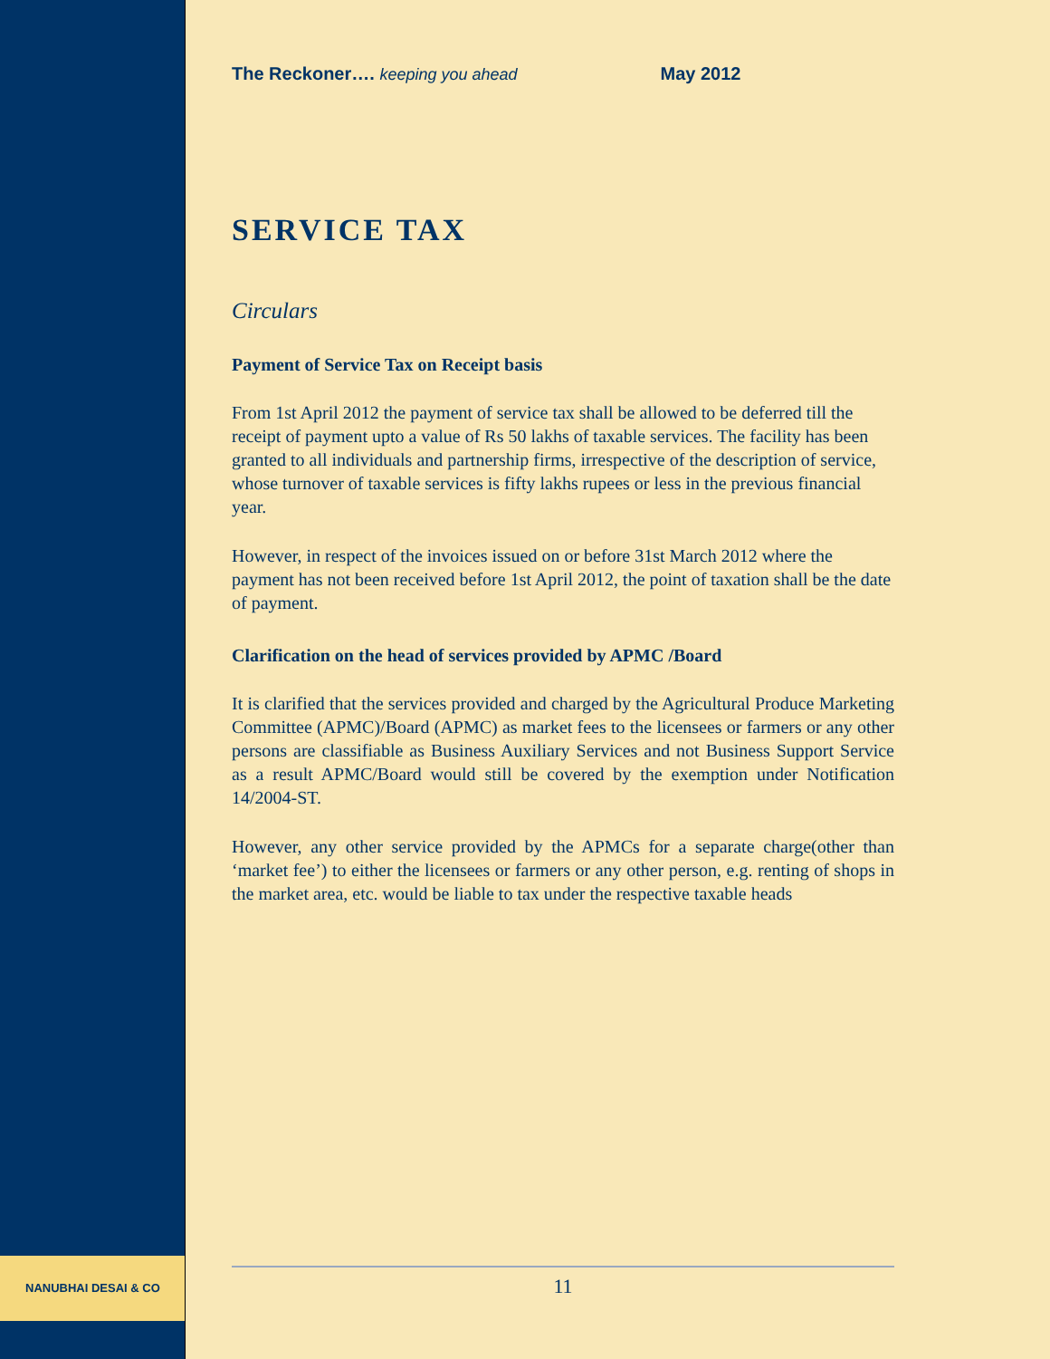NANUBHAI DESAI & CO
The Reckoner…. keeping you ahead May 2012
SERVICE TAX
Circulars
Payment of Service Tax on Receipt basis
From 1st April 2012 the payment of service tax shall be allowed to be deferred till the receipt of payment upto a value of Rs 50 lakhs of taxable services. The facility has been granted to all individuals and partnership firms, irrespective of the description of service, whose turnover of taxable services is fifty lakhs rupees or less in the previous financial year.
However, in respect of the invoices issued on or before 31st March 2012 where the payment has not been received before 1st April 2012, the point of taxation shall be the date of payment.
Clarification on the head of services provided by APMC /Board
It is clarified that the services provided and charged by the Agricultural Produce Marketing Committee (APMC)/Board (APMC) as market fees to the licensees or farmers or any other persons are classifiable as Business Auxiliary Services and not Business Support Service as a result APMC/Board would still be covered by the exemption under Notification 14/2004-ST.
However, any other service provided by the APMCs for a separate charge(other than ‘market fee’) to either the licensees or farmers or any other person, e.g. renting of shops in the market area, etc. would be liable to tax under the respective taxable heads
11